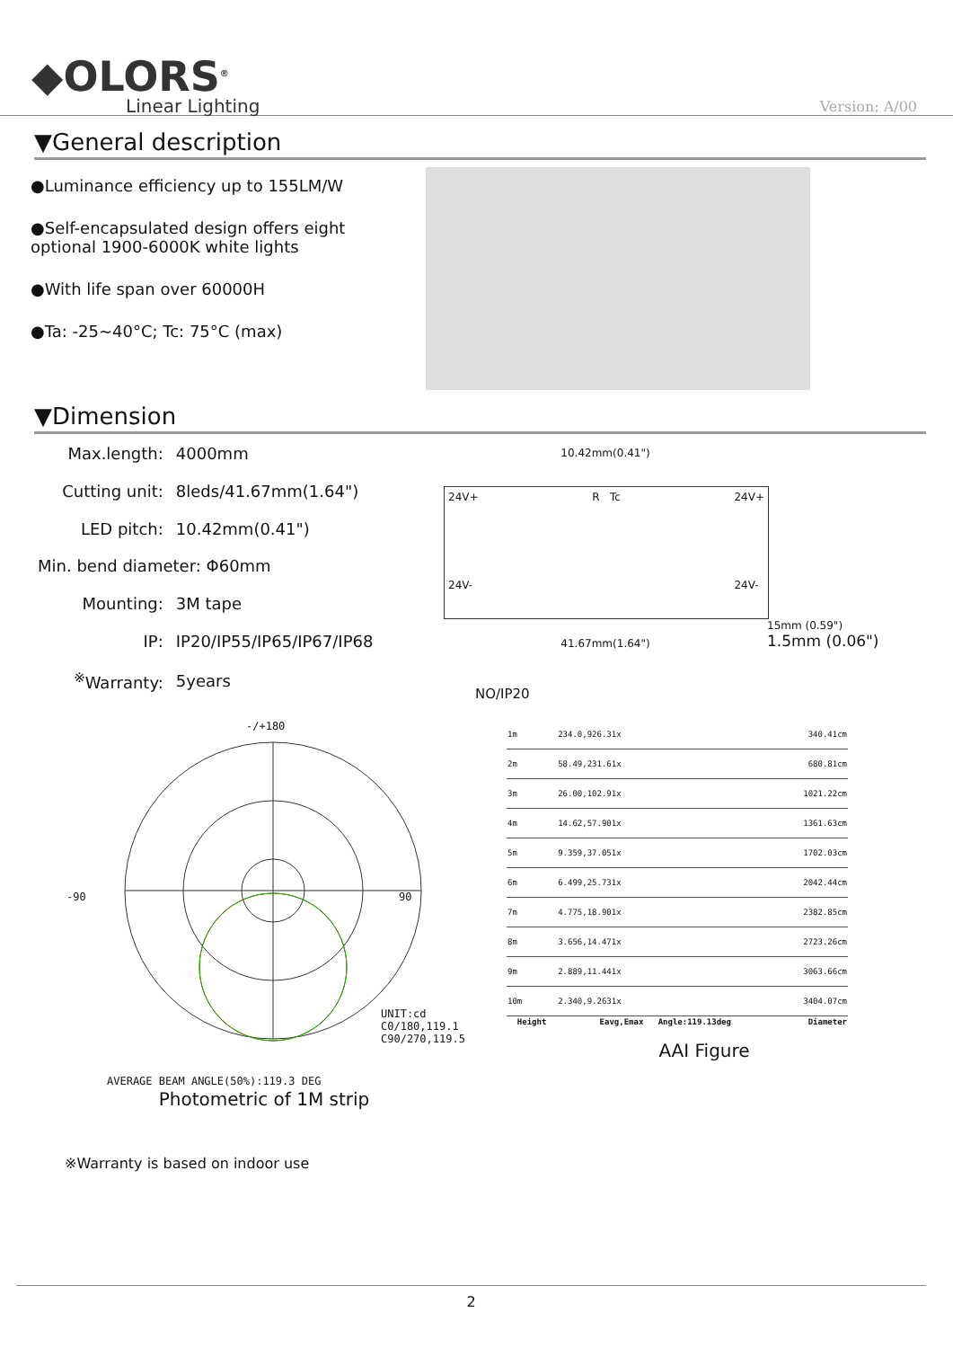◆OLORS<sup>®</sup>
Linear Lighting
Version: A/00
▼General description
●Luminance efficiency up to 155LM/W
●Self-encapsulated design offers eight optional 1900-6000K white lights
●With life span over 60000H
●Ta: -25~40°C; Tc: 75°C (max)
▼Dimension
| Max.length: | 4000mm |
| Cutting unit: | 8leds/41.67mm(1.64") |
| LED pitch: | 10.42mm(0.41") |
| Min. bend diameter: Φ60mm | |
| Mounting: | 3M tape |
| IP: | IP20/IP55/IP65/IP67/IP68 |
| <sup>※</sup>Warranty: | 5years |
10.42mm(0.41")
24V+
24V- R Tc 24V+
24V-
41.67mm(1.64") 15mm (0.59")
1.5mm (0.06")
NO/IP20
-/+180
-90 90
UNIT:cd
C0/180,119.1
C90/270,119.5
AVERAGE BEAM ANGLE(50%):119.3 DEG
Photometric of 1M strip
| 1m | 234.0,926.31x | 340.41cm |
| 2m | 58.49,231.61x | 680.81cm |
| 3m | 26.00,102.91x | 1021.22cm |
| 4m | 14.62,57.901x | 1361.63cm |
| 5m | 9.359,37.051x | 1702.03cm |
| 6m | 6.499,25.731x | 2042.44cm |
| 7m | 4.775,18.901x | 2382.85cm |
| 8m | 3.656,14.471x | 2723.26cm |
| 9m | 2.889,11.441x | 3063.66cm |
| 10m | 2.340,9.2631x | 3404.07cm |
| Height | Eavg,Emax Angle:119.13deg | Diameter |
AAI Figure
※Warranty is based on indoor use
2